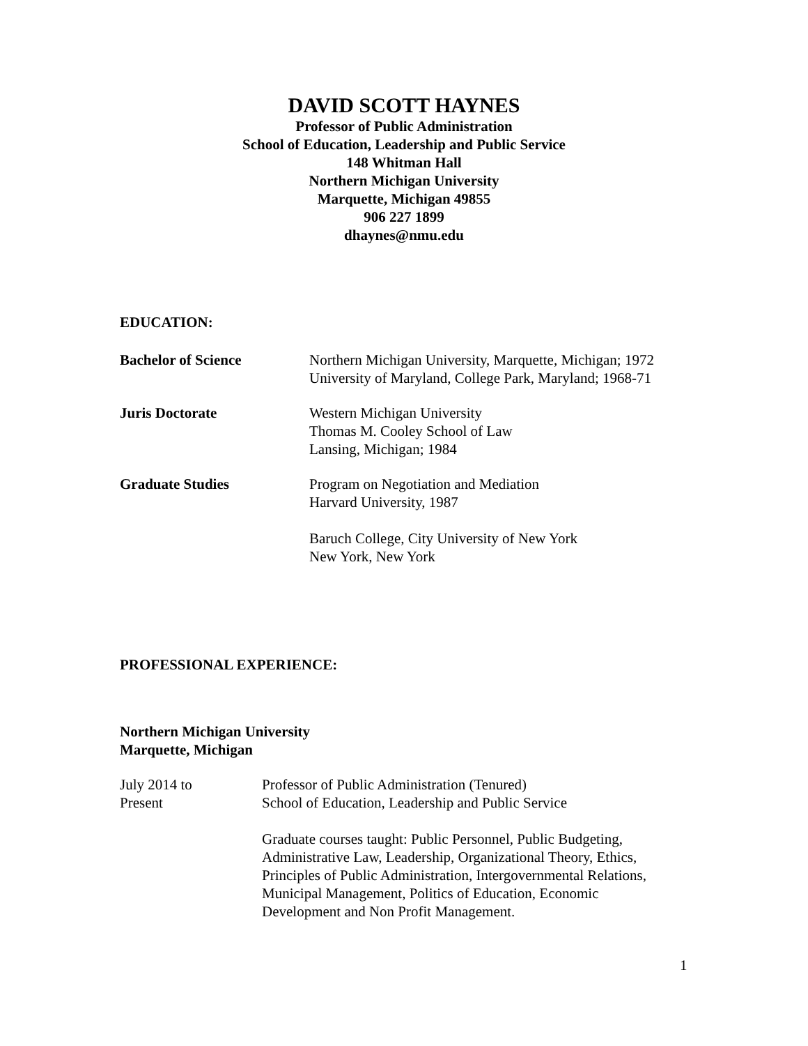DAVID SCOTT HAYNES
Professor of Public Administration
School of Education, Leadership and Public Service
148 Whitman Hall
Northern Michigan University
Marquette, Michigan 49855
906 227 1899
dhaynes@nmu.edu
EDUCATION:
Bachelor of Science Northern Michigan University, Marquette, Michigan; 1972
University of Maryland, College Park, Maryland; 1968-71
Juris Doctorate Western Michigan University
Thomas M. Cooley School of Law
Lansing, Michigan; 1984
Graduate Studies Program on Negotiation and Mediation
Harvard University, 1987
Baruch College, City University of New York
New York, New York
PROFESSIONAL EXPERIENCE:
Northern Michigan University
Marquette, Michigan
July 2014 to
Present
Professor of Public Administration (Tenured)
School of Education, Leadership and Public Service
Graduate courses taught: Public Personnel, Public Budgeting,
Administrative Law, Leadership, Organizational Theory, Ethics,
Principles of Public Administration, Intergovernmental Relations,
Municipal Management, Politics of Education, Economic
Development and Non Profit Management.
1